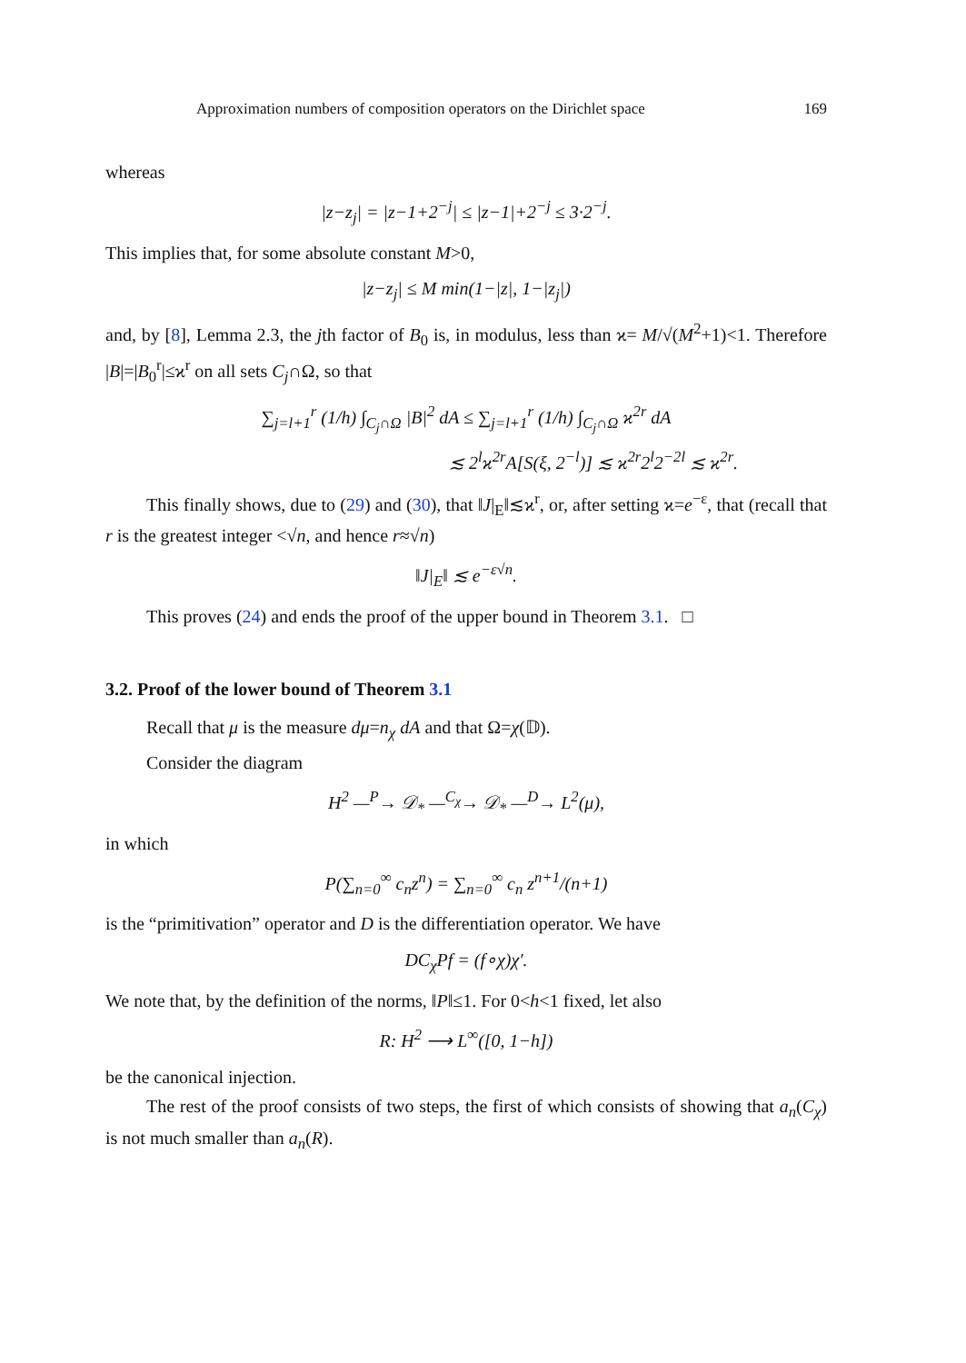Approximation numbers of composition operators on the Dirichlet space 169
whereas
|z−z<sub>j</sub>| = |z−1+2<sup>−j</sup>| ≤ |z−1|+2<sup>−j</sup> ≤ 3·2<sup>−j</sup>.
This implies that, for some absolute constant M>0,
|z−z<sub>j</sub>| ≤ M min(1−|z|, 1−|z<sub>j</sub>|)
and, by [8], Lemma 2.3, the jth factor of B<sub>0</sub> is, in modulus, less than ϰ= M/√(M<sup>2</sup>+1)<1. Therefore |B|=|B<sub>0</sub><sup>r</sup>|≤ϰ<sup>r</sup> on all sets C<sub>j</sub>∩Ω, so that
∑<sub>j=l+1</sub><sup>r</sup> (1/h) ∫<sub>C<sub>j</sub>∩Ω</sub> |B|<sup>2</sup> dA ≤ ∑<sub>j=l+1</sub><sup>r</sup> (1/h) ∫<sub>C<sub>j</sub>∩Ω</sub> ϰ<sup>2r</sup> dA
≲ 2<sup>l</sup>ϰ<sup>2r</sup>A[S(ξ, 2<sup>−l</sup>)] ≲ ϰ<sup>2r</sup>2<sup>l</sup>2<sup>−2l</sup> ≲ ϰ<sup>2r</sup>.
This finally shows, due to (29) and (30), that ‖J|<sub>E</sub>‖≲ϰ<sup>r</sup>, or, after setting ϰ=e<sup>−ε</sup>, that (recall that r is the greatest integer <√n, and hence r≈√n)
‖J|<sub>E</sub>‖ ≲ e<sup>−ε√n</sup>.
This proves (24) and ends the proof of the upper bound in Theorem 3.1. □
3.2. Proof of the lower bound of Theorem 3.1
Recall that μ is the measure dμ=n<sub>χ</sub> dA and that Ω=χ(𝔻).
Consider the diagram
H<sup>2</sup> —<sup>P</sup>→ 𝒟<sub>*</sub> —<sup>C<sub>χ</sub></sup>→ 𝒟<sub>*</sub> —<sup>D</sup>→ L<sup>2</sup>(μ),
in which
P(∑<sub>n=0</sub><sup>∞</sup> c<sub>n</sub>z<sup>n</sup>) = ∑<sub>n=0</sub><sup>∞</sup> c<sub>n</sub> z<sup>n+1</sup>/(n+1)
is the “primitivation” operator and D is the differentiation operator. We have
DC<sub>χ</sub>Pf = (f∘χ)χ′.
We note that, by the definition of the norms, ‖P‖≤1. For 0<h<1 fixed, let also
R: H<sup>2</sup> ⟶ L<sup>∞</sup>([0, 1−h])
be the canonical injection.
The rest of the proof consists of two steps, the first of which consists of showing that a<sub>n</sub>(C<sub>χ</sub>) is not much smaller than a<sub>n</sub>(R).